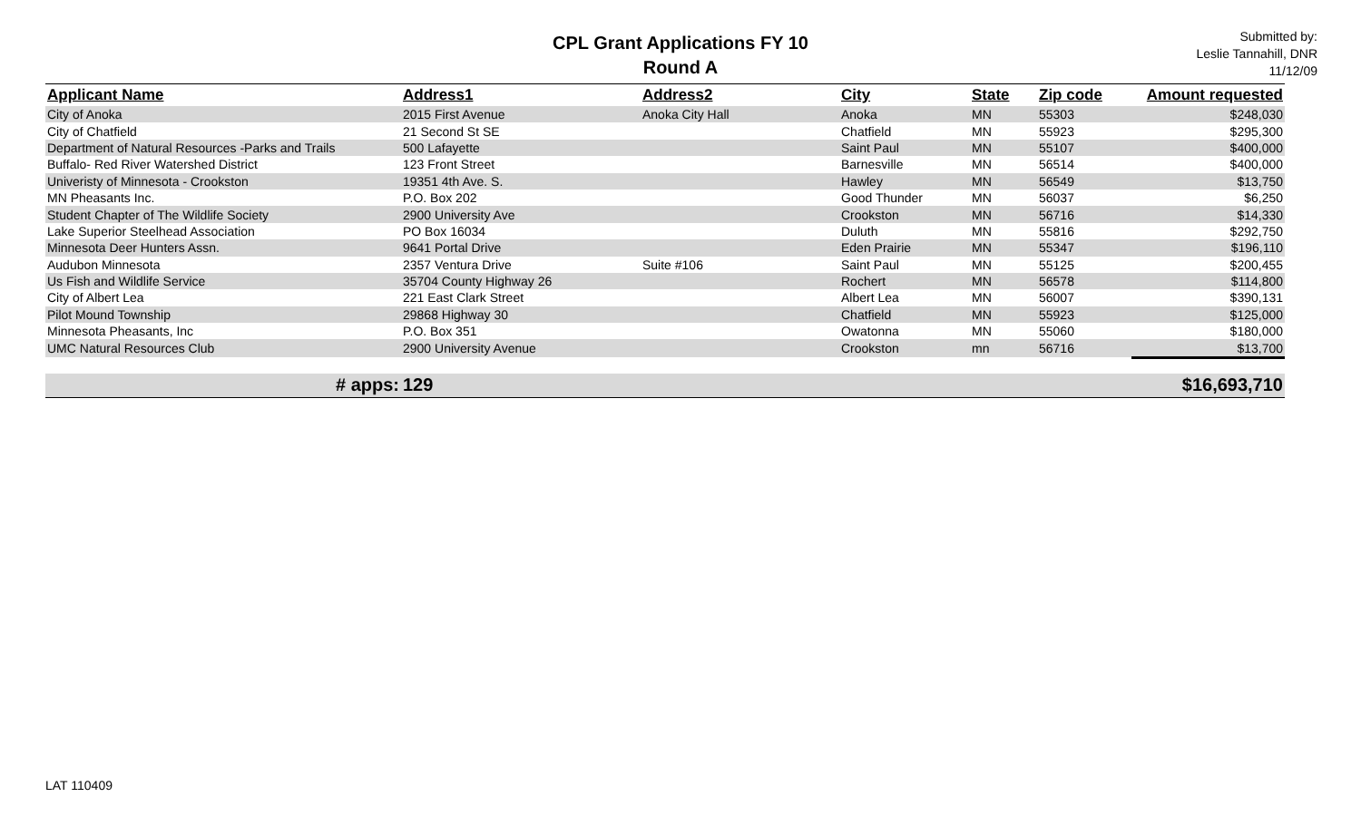CPL Grant Applications FY 10
Round A
Submitted by:
Leslie Tannahill, DNR
11/12/09
| Applicant Name | Address1 | Address2 | City | State | Zip code | Amount requested |
| --- | --- | --- | --- | --- | --- | --- |
| City of Anoka | 2015 First Avenue | Anoka City Hall | Anoka | MN | 55303 | $248,030 |
| City of Chatfield | 21 Second St SE | | Chatfield | MN | 55923 | $295,300 |
| Department of Natural Resources -Parks and Trails | 500 Lafayette | | Saint Paul | MN | 55107 | $400,000 |
| Buffalo- Red River Watershed District | 123 Front Street | | Barnesville | MN | 56514 | $400,000 |
| Univeristy of Minnesota - Crookston | 19351 4th Ave. S. | | Hawley | MN | 56549 | $13,750 |
| MN Pheasants Inc. | P.O. Box 202 | | Good Thunder | MN | 56037 | $6,250 |
| Student Chapter of The Wildlife Society | 2900 University Ave | | Crookston | MN | 56716 | $14,330 |
| Lake Superior Steelhead Association | PO Box 16034 | | Duluth | MN | 55816 | $292,750 |
| Minnesota Deer Hunters Assn. | 9641 Portal Drive | | Eden Prairie | MN | 55347 | $196,110 |
| Audubon Minnesota | 2357 Ventura Drive | Suite #106 | Saint Paul | MN | 55125 | $200,455 |
| Us Fish and Wildlife Service | 35704 County Highway 26 | | Rochert | MN | 56578 | $114,800 |
| City of Albert Lea | 221 East Clark Street | | Albert Lea | MN | 56007 | $390,131 |
| Pilot Mound Township | 29868 Highway 30 | | Chatfield | MN | 55923 | $125,000 |
| Minnesota Pheasants, Inc | P.O. Box 351 | | Owatonna | MN | 55060 | $180,000 |
| UMC Natural Resources Club | 2900 University Avenue | | Crookston | mn | 56716 | $13,700 |
| # apps: | 129 | | | | | $16,693,710 |
LAT 110409